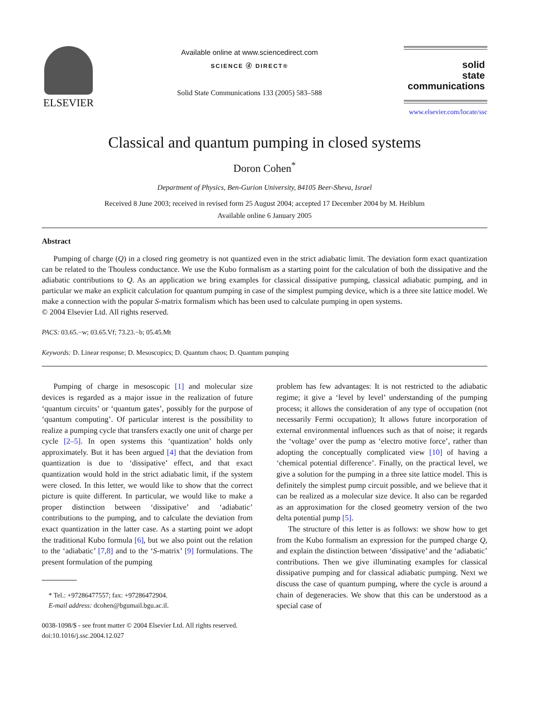ELSEVIER
Available online at www.sciencedirect.com
SCIENCE ⓓ DIRECT®
Solid State Communications 133 (2005) 583–588
solid
state
communications
www.elsevier.com/locate/ssc
Classical and quantum pumping in closed systems
Doron Cohen<sup>*</sup>
Department of Physics, Ben-Gurion University, 84105 Beer-Sheva, Israel
Received 8 June 2003; received in revised form 25 August 2004; accepted 17 December 2004 by M. Heiblum
Available online 6 January 2005
Abstract
Pumping of charge (Q) in a closed ring geometry is not quantized even in the strict adiabatic limit. The deviation form exact quantization can be related to the Thouless conductance. We use the Kubo formalism as a starting point for the calculation of both the dissipative and the adiabatic contributions to Q. As an application we bring examples for classical dissipative pumping, classical adiabatic pumping, and in particular we make an explicit calculation for quantum pumping in case of the simplest pumping device, which is a three site lattice model. We make a connection with the popular S-matrix formalism which has been used to calculate pumping in open systems.
© 2004 Elsevier Ltd. All rights reserved.
PACS: 03.65.−w; 03.65.Vf; 73.23.−b; 05.45.Mt
Keywords: D. Linear response; D. Mesoscopics; D. Quantum chaos; D. Quantum pumping
Pumping of charge in mesoscopic [1] and molecular size devices is regarded as a major issue in the realization of future ‘quantum circuits’ or ‘quantum gates’, possibly for the purpose of ‘quantum computing’. Of particular interest is the possibility to realize a pumping cycle that transfers exactly one unit of charge per cycle [2–5]. In open systems this ‘quantization’ holds only approximately. But it has been argued [4] that the deviation from quantization is due to ‘dissipative’ effect, and that exact quantization would hold in the strict adiabatic limit, if the system were closed. In this letter, we would like to show that the correct picture is quite different. In particular, we would like to make a proper distinction between ‘dissipative’ and ‘adiabatic’ contributions to the pumping, and to calculate the deviation from exact quantization in the latter case. As a starting point we adopt the traditional Kubo formula [6], but we also point out the relation to the ‘adiabatic’ [7,8] and to the ‘S-matrix’ [9] formulations. The present formulation of the pumping
* Tel.: +97286477557; fax: +97286472904.
E-mail address: dcohen@bgumail.bgu.ac.il.
0038-1098/$ - see front matter © 2004 Elsevier Ltd. All rights reserved.
doi:10.1016/j.ssc.2004.12.027
problem has few advantages: It is not restricted to the adiabatic regime; it give a ‘level by level’ understanding of the pumping process; it allows the consideration of any type of occupation (not necessarily Fermi occupation); It allows future incorporation of external environmental influences such as that of noise; it regards the ‘voltage’ over the pump as ‘electro motive force’, rather than adopting the conceptually complicated view [10] of having a ‘chemical potential difference’. Finally, on the practical level, we give a solution for the pumping in a three site lattice model. This is definitely the simplest pump circuit possible, and we believe that it can be realized as a molecular size device. It also can be regarded as an approximation for the closed geometry version of the two delta potential pump [5].
The structure of this letter is as follows: we show how to get from the Kubo formalism an expression for the pumped charge Q, and explain the distinction between ‘dissipative’ and the ‘adiabatic’ contributions. Then we give illuminating examples for classical dissipative pumping and for classical adiabatic pumping. Next we discuss the case of quantum pumping, where the cycle is around a chain of degeneracies. We show that this can be understood as a special case of